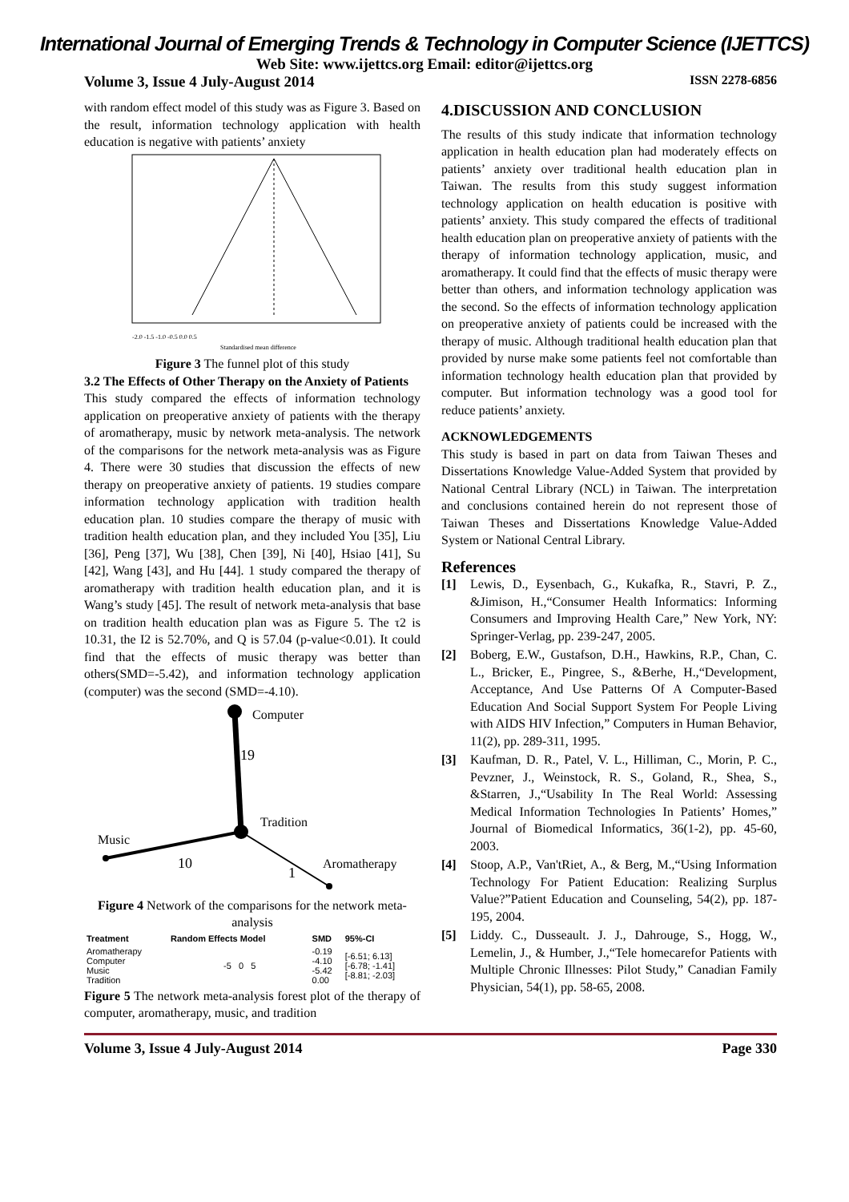International Journal of Emerging Trends & Technology in Computer Science (IJETTCS)
Web Site: www.ijettcs.org Email: editor@ijettcs.org
Volume 3, Issue 4 July-August 2014 ISSN 2278-6856
with random effect model of this study was as Figure 3. Based on the result, information technology application with health education is negative with patients’ anxiety
-2.0 -1.5 -1.0 -0.5 0.0 0.5
Standardised mean difference
Figure 3 The funnel plot of this study
3.2 The Effects of Other Therapy on the Anxiety of Patients
This study compared the effects of information technology application on preoperative anxiety of patients with the therapy of aromatherapy, music by network meta-analysis. The network of the comparisons for the network meta-analysis was as Figure 4. There were 30 studies that discussion the effects of new therapy on preoperative anxiety of patients. 19 studies compare information technology application with tradition health education plan. 10 studies compare the therapy of music with tradition health education plan, and they included You [35], Liu [36], Peng [37], Wu [38], Chen [39], Ni [40], Hsiao [41], Su [42], Wang [43], and Hu [44]. 1 study compared the therapy of aromatherapy with tradition health education plan, and it is Wang’s study [45]. The result of network meta-analysis that base on tradition health education plan was as Figure 5. The τ2 is 10.31, the I2 is 52.70%, and Q is 57.04 (p-value<0.01). It could find that the effects of music therapy was better than others(SMD=-5.42), and information technology application (computer) was the second (SMD=-4.10).
Computer
19
Tradition
Music
10
1
Aromatherapy
Figure 4 Network of the comparisons for the network meta-analysis
| Treatment | Random Effects Model | SMD | 95%-CI |
| --- | --- | --- | --- |
| Aromatherapy Computer Music Tradition | -5 0 5 | -0.19 -4.10 -5.42 0.00 | [-6.51; 6.13] [-6.78; -1.41] [-8.81; -2.03] |
Figure 5 The network meta-analysis forest plot of the therapy of computer, aromatherapy, music, and tradition
4.DISCUSSION AND CONCLUSION
The results of this study indicate that information technology application in health education plan had moderately effects on patients’ anxiety over traditional health education plan in Taiwan. The results from this study suggest information technology application on health education is positive with patients’ anxiety. This study compared the effects of traditional health education plan on preoperative anxiety of patients with the therapy of information technology application, music, and aromatherapy. It could find that the effects of music therapy were better than others, and information technology application was the second. So the effects of information technology application on preoperative anxiety of patients could be increased with the therapy of music. Although traditional health education plan that provided by nurse make some patients feel not comfortable than information technology health education plan that provided by computer. But information technology was a good tool for reduce patients’ anxiety.
ACKNOWLEDGEMENTS
This study is based in part on data from Taiwan Theses and Dissertations Knowledge Value-Added System that provided by National Central Library (NCL) in Taiwan. The interpretation and conclusions contained herein do not represent those of Taiwan Theses and Dissertations Knowledge Value-Added System or National Central Library.
References
[1] Lewis, D., Eysenbach, G., Kukafka, R., Stavri, P. Z., &Jimison, H.,“Consumer Health Informatics: Informing Consumers and Improving Health Care,” New York, NY: Springer-Verlag, pp. 239-247, 2005.
[2] Boberg, E.W., Gustafson, D.H., Hawkins, R.P., Chan, C. L., Bricker, E., Pingree, S., &Berhe, H.,“Development, Acceptance, And Use Patterns Of A Computer-Based Education And Social Support System For People Living with AIDS HIV Infection,” Computers in Human Behavior, 11(2), pp. 289-311, 1995.
[3] Kaufman, D. R., Patel, V. L., Hilliman, C., Morin, P. C., Pevzner, J., Weinstock, R. S., Goland, R., Shea, S., &Starren, J.,“Usability In The Real World: Assessing Medical Information Technologies In Patients’ Homes,” Journal of Biomedical Informatics, 36(1-2), pp. 45-60, 2003.
[4] Stoop, A.P., Van'tRiet, A., & Berg, M.,“Using Information Technology For Patient Education: Realizing Surplus Value?”Patient Education and Counseling, 54(2), pp. 187-195, 2004.
[5] Liddy. C., Dusseault. J. J., Dahrouge, S., Hogg, W., Lemelin, J., & Humber, J.,“Tele homecarefor Patients with Multiple Chronic Illnesses: Pilot Study,” Canadian Family Physician, 54(1), pp. 58-65, 2008.
Volume 3, Issue 4 July-August 2014 Page 330